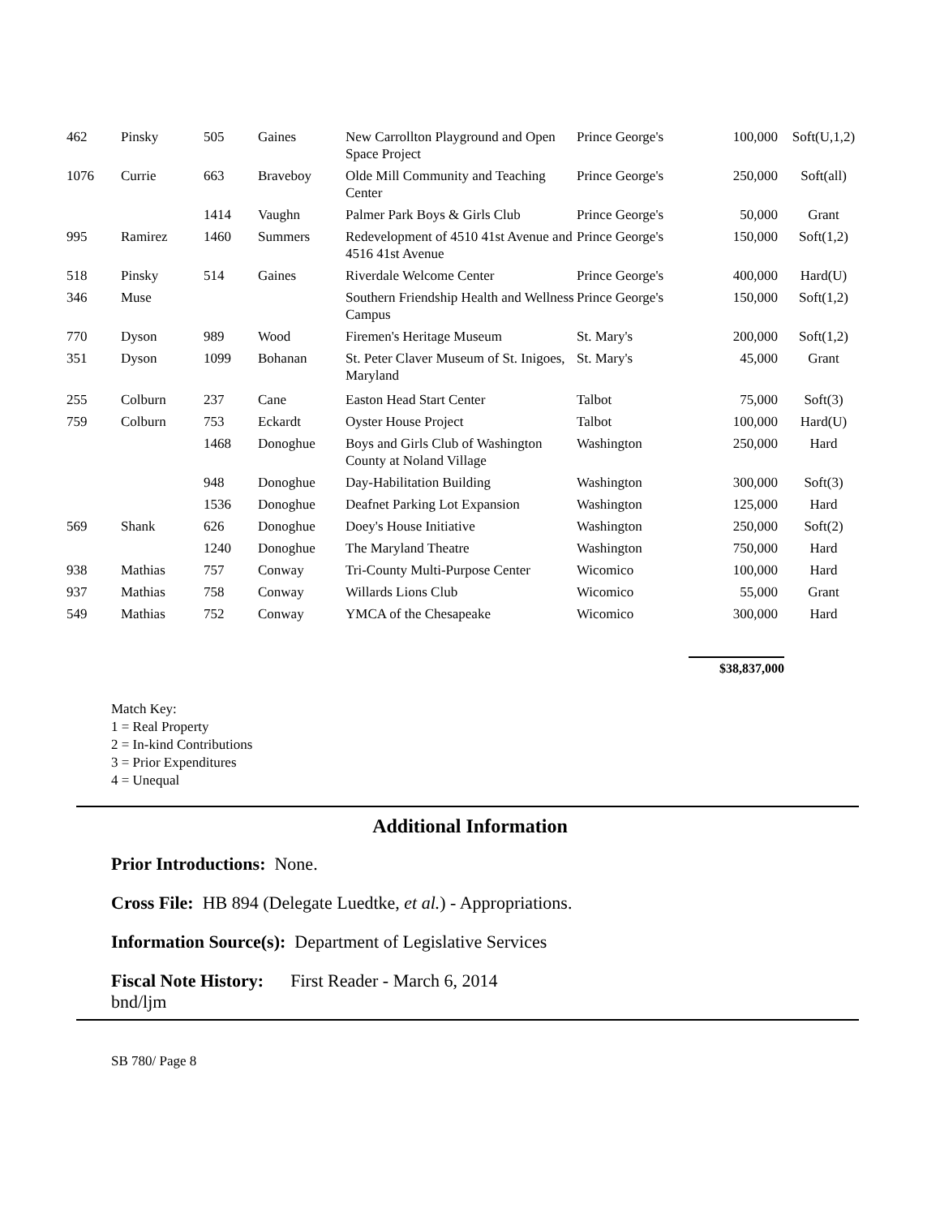| 462 | Pinsky | 505 | Gaines | New Carrollton Playground and Open Space Project | Prince George's | 100,000 | Soft(U,1,2) |
| 1076 | Currie | 663 | Braveboy | Olde Mill Community and Teaching Center | Prince George's | 250,000 | Soft(all) |
| | | 1414 | Vaughn | Palmer Park Boys & Girls Club | Prince George's | 50,000 | Grant |
| 995 | Ramirez | 1460 | Summers | Redevelopment of 4510 41st Avenue and 4516 41st Avenue | Prince George's | 150,000 | Soft(1,2) |
| 518 | Pinsky | 514 | Gaines | Riverdale Welcome Center | Prince George's | 400,000 | Hard(U) |
| 346 | Muse | | | Southern Friendship Health and Wellness Campus | Prince George's | 150,000 | Soft(1,2) |
| 770 | Dyson | 989 | Wood | Firemen's Heritage Museum | St. Mary's | 200,000 | Soft(1,2) |
| 351 | Dyson | 1099 | Bohanan | St. Peter Claver Museum of St. Inigoes, Maryland | St. Mary's | 45,000 | Grant |
| 255 | Colburn | 237 | Cane | Easton Head Start Center | Talbot | 75,000 | Soft(3) |
| 759 | Colburn | 753 | Eckardt | Oyster House Project | Talbot | 100,000 | Hard(U) |
| | | 1468 | Donoghue | Boys and Girls Club of Washington County at Noland Village | Washington | 250,000 | Hard |
| | | 948 | Donoghue | Day-Habilitation Building | Washington | 300,000 | Soft(3) |
| | | 1536 | Donoghue | Deafnet Parking Lot Expansion | Washington | 125,000 | Hard |
| 569 | Shank | 626 | Donoghue | Doey's House Initiative | Washington | 250,000 | Soft(2) |
| | | 1240 | Donoghue | The Maryland Theatre | Washington | 750,000 | Hard |
| 938 | Mathias | 757 | Conway | Tri-County Multi-Purpose Center | Wicomico | 100,000 | Hard |
| 937 | Mathias | 758 | Conway | Willards Lions Club | Wicomico | 55,000 | Grant |
| 549 | Mathias | 752 | Conway | YMCA of the Chesapeake | Wicomico | 300,000 | Hard |
$38,837,000
Match Key:
1 = Real Property
2 = In-kind Contributions
3 = Prior Expenditures
4 = Unequal
Additional Information
Prior Introductions: None.
Cross File: HB 894 (Delegate Luedtke, et al.) - Appropriations.
Information Source(s): Department of Legislative Services
Fiscal Note History: First Reader - March 6, 2014
bnd/ljm
SB 780/ Page 8